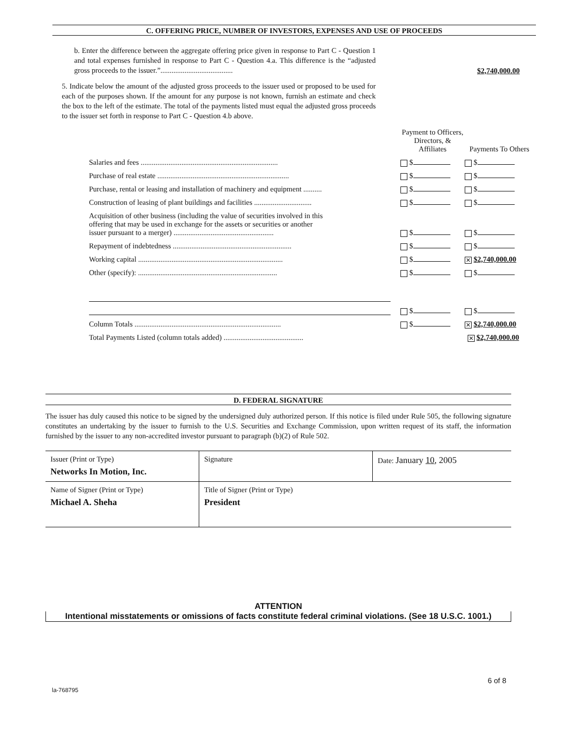C. OFFERING PRICE, NUMBER OF INVESTORS, EXPENSES AND USE OF PROCEEDS
b. Enter the difference between the aggregate offering price given in response to Part C - Question 1 and total expenses furnished in response to Part C - Question 4.a. This difference is the “adjusted gross proceeds to the issuer.”.......................................
$2,740,000.00
5. Indicate below the amount of the adjusted gross proceeds to the issuer used or proposed to be used for each of the purposes shown. If the amount for any purpose is not known, furnish an estimate and check the box to the left of the estimate. The total of the payments listed must equal the adjusted gross proceeds to the issuer set forth in response to Part C - Question 4.b above.
| | Payment to Officers, Directors, & Affiliates | Payments To Others |
| Salaries and fees .......................................................................... | $ | $ |
| Purchase of real estate ....................................................................... | $ | $ |
| Purchase, rental or leasing and installation of machinery and equipment .......... | $ | $ |
| Construction of leasing of plant buildings and facilities ............................... | $ | $ |
| Acquisition of other business (including the value of securities involved in this offering that may be used in exchange for the assets or securities or another issuer pursuant to a merger) ...................................................... | $ | $ |
| Repayment of indebtedness ................................................................ | $ | $ |
| Working capital .............................................................................. | $ | ✕ $2,740,000.00 |
| Other (specify): ........................................................................... | $ | $ |
| | $ | $ |
| Column Totals ............................................................................... | $ | ✕ $2,740,000.00 |
| Total Payments Listed (column totals added) ........................................... | ✕ $2,740,000.00 | |
D. FEDERAL SIGNATURE
The issuer has duly caused this notice to be signed by the undersigned duly authorized person. If this notice is filed under Rule 505, the following signature constitutes an undertaking by the issuer to furnish to the U.S. Securities and Exchange Commission, upon written request of its staff, the information furnished by the issuer to any non-accredited investor pursuant to paragraph (b)(2) of Rule 502.
| Issuer (Print or Type) Networks In Motion, Inc. | Signature | Date: January 10 , 2005 |
| Name of Signer (Print or Type) Michael A. Sheha | Title of Signer (Print or Type) President | |
ATTENTION
Intentional misstatements or omissions of facts constitute federal criminal violations. (See 18 U.S.C. 1001.)
6 of 8
la-768795